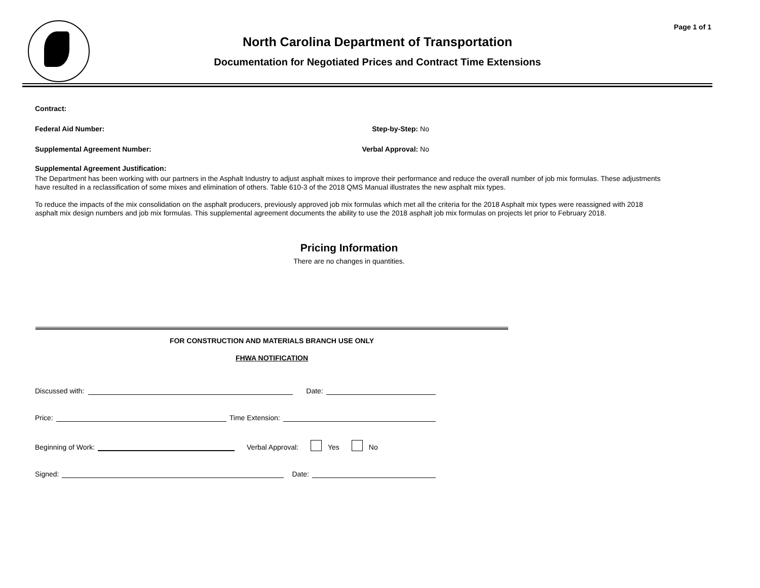Page 1 of 1
North Carolina Department of Transportation
Documentation for Negotiated Prices and Contract Time Extensions
Contract:
Federal Aid Number: Step-by-Step: No
Supplemental Agreement Number: Verbal Approval: No
Supplemental Agreement Justification:
The Department has been working with our partners in the Asphalt Industry to adjust asphalt mixes to improve their performance and reduce the overall number of job mix formulas. These adjustments have resulted in a reclassification of some mixes and elimination of others. Table 610-3 of the 2018 QMS Manual illustrates the new asphalt mix types.
To reduce the impacts of the mix consolidation on the asphalt producers, previously approved job mix formulas which met all the criteria for the 2018 Asphalt mix types were reassigned with 2018 asphalt mix design numbers and job mix formulas. This supplemental agreement documents the ability to use the 2018 asphalt job mix formulas on projects let prior to February 2018.
Pricing Information
There are no changes in quantities.
FOR CONSTRUCTION AND MATERIALS BRANCH USE ONLY
FHWA NOTIFICATION
Discussed with:
Date:
Price:
Time Extension:
Beginning of Work:
Verbal Approval:
Yes
No
Signed:
Date: